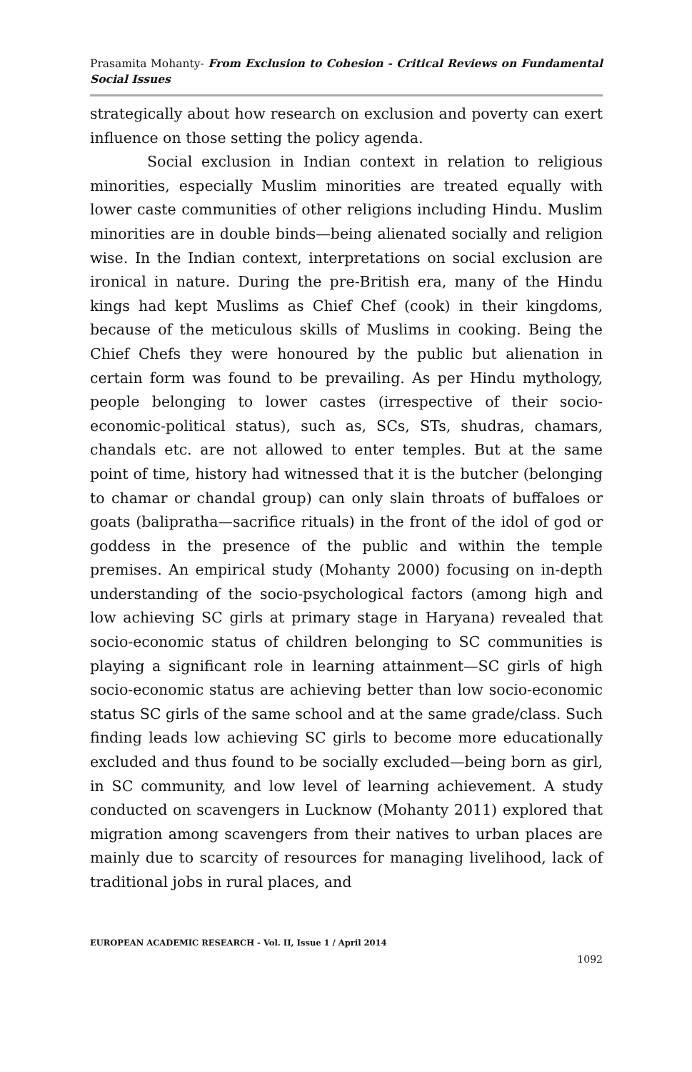Prasamita Mohanty- From Exclusion to Cohesion - Critical Reviews on Fundamental Social Issues
strategically about how research on exclusion and poverty can exert influence on those setting the policy agenda.
Social exclusion in Indian context in relation to religious minorities, especially Muslim minorities are treated equally with lower caste communities of other religions including Hindu. Muslim minorities are in double binds—being alienated socially and religion wise. In the Indian context, interpretations on social exclusion are ironical in nature. During the pre-British era, many of the Hindu kings had kept Muslims as Chief Chef (cook) in their kingdoms, because of the meticulous skills of Muslims in cooking. Being the Chief Chefs they were honoured by the public but alienation in certain form was found to be prevailing. As per Hindu mythology, people belonging to lower castes (irrespective of their socio-economic-political status), such as, SCs, STs, shudras, chamars, chandals etc. are not allowed to enter temples. But at the same point of time, history had witnessed that it is the butcher (belonging to chamar or chandal group) can only slain throats of buffaloes or goats (balipratha—sacrifice rituals) in the front of the idol of god or goddess in the presence of the public and within the temple premises. An empirical study (Mohanty 2000) focusing on in-depth understanding of the socio-psychological factors (among high and low achieving SC girls at primary stage in Haryana) revealed that socio-economic status of children belonging to SC communities is playing a significant role in learning attainment—SC girls of high socio-economic status are achieving better than low socio-economic status SC girls of the same school and at the same grade/class. Such finding leads low achieving SC girls to become more educationally excluded and thus found to be socially excluded—being born as girl, in SC community, and low level of learning achievement. A study conducted on scavengers in Lucknow (Mohanty 2011) explored that migration among scavengers from their natives to urban places are mainly due to scarcity of resources for managing livelihood, lack of traditional jobs in rural places, and
EUROPEAN ACADEMIC RESEARCH - Vol. II, Issue 1 / April 2014
1092